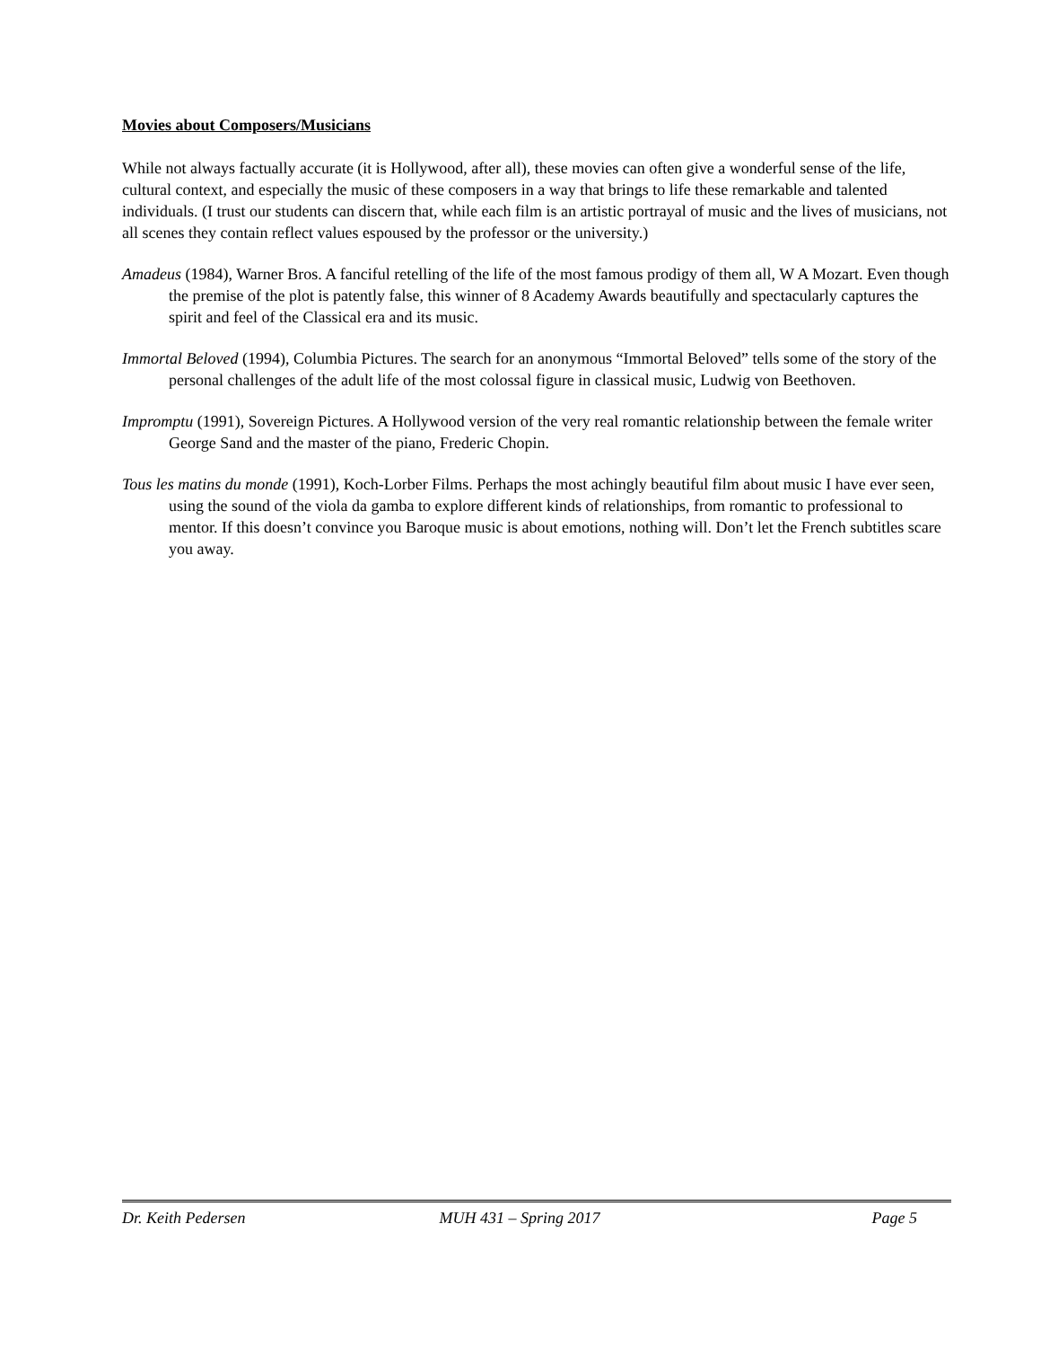Movies about Composers/Musicians
While not always factually accurate (it is Hollywood, after all), these movies can often give a wonderful sense of the life, cultural context, and especially the music of these composers in a way that brings to life these remarkable and talented individuals. (I trust our students can discern that, while each film is an artistic portrayal of music and the lives of musicians, not all scenes they contain reflect values espoused by the professor or the university.)
Amadeus (1984), Warner Bros. A fanciful retelling of the life of the most famous prodigy of them all, W A Mozart. Even though the premise of the plot is patently false, this winner of 8 Academy Awards beautifully and spectacularly captures the spirit and feel of the Classical era and its music.
Immortal Beloved (1994), Columbia Pictures. The search for an anonymous “Immortal Beloved” tells some of the story of the personal challenges of the adult life of the most colossal figure in classical music, Ludwig von Beethoven.
Impromptu (1991), Sovereign Pictures. A Hollywood version of the very real romantic relationship between the female writer George Sand and the master of the piano, Frederic Chopin.
Tous les matins du monde (1991), Koch-Lorber Films. Perhaps the most achingly beautiful film about music I have ever seen, using the sound of the viola da gamba to explore different kinds of relationships, from romantic to professional to mentor. If this doesn’t convince you Baroque music is about emotions, nothing will. Don’t let the French subtitles scare you away.
Dr. Keith Pedersen MUH 431 – Spring 2017 Page 5